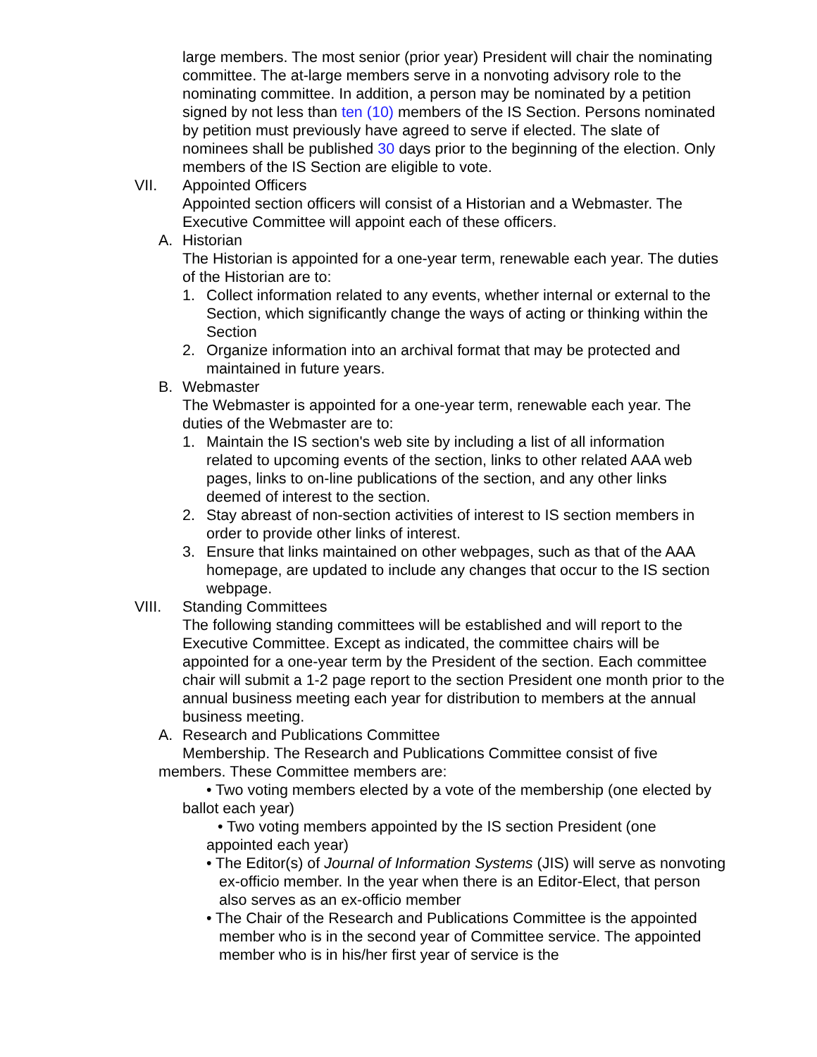large members. The most senior (prior year) President will chair the nominating committee. The at-large members serve in a nonvoting advisory role to the nominating committee. In addition, a person may be nominated by a petition signed by not less than ten (10) members of the IS Section. Persons nominated by petition must previously have agreed to serve if elected. The slate of nominees shall be published 30 days prior to the beginning of the election. Only members of the IS Section are eligible to vote.
VII. Appointed Officers
Appointed section officers will consist of a Historian and a Webmaster. The Executive Committee will appoint each of these officers.
A. Historian
The Historian is appointed for a one-year term, renewable each year. The duties of the Historian are to:
1. Collect information related to any events, whether internal or external to the Section, which significantly change the ways of acting or thinking within the Section
2. Organize information into an archival format that may be protected and maintained in future years.
B. Webmaster
The Webmaster is appointed for a one-year term, renewable each year. The duties of the Webmaster are to:
1. Maintain the IS section's web site by including a list of all information related to upcoming events of the section, links to other related AAA web pages, links to on-line publications of the section, and any other links deemed of interest to the section.
2. Stay abreast of non-section activities of interest to IS section members in order to provide other links of interest.
3. Ensure that links maintained on other webpages, such as that of the AAA homepage, are updated to include any changes that occur to the IS section webpage.
VIII. Standing Committees
The following standing committees will be established and will report to the Executive Committee. Except as indicated, the committee chairs will be appointed for a one-year term by the President of the section. Each committee chair will submit a 1-2 page report to the section President one month prior to the annual business meeting each year for distribution to members at the annual business meeting.
A. Research and Publications Committee
Membership. The Research and Publications Committee consist of five members. These Committee members are:
• Two voting members elected by a vote of the membership (one elected by ballot each year)
• Two voting members appointed by the IS section President (one appointed each year)
• The Editor(s) of Journal of Information Systems (JIS) will serve as nonvoting ex-officio member. In the year when there is an Editor-Elect, that person also serves as an ex-officio member
• The Chair of the Research and Publications Committee is the appointed member who is in the second year of Committee service. The appointed member who is in his/her first year of service is the